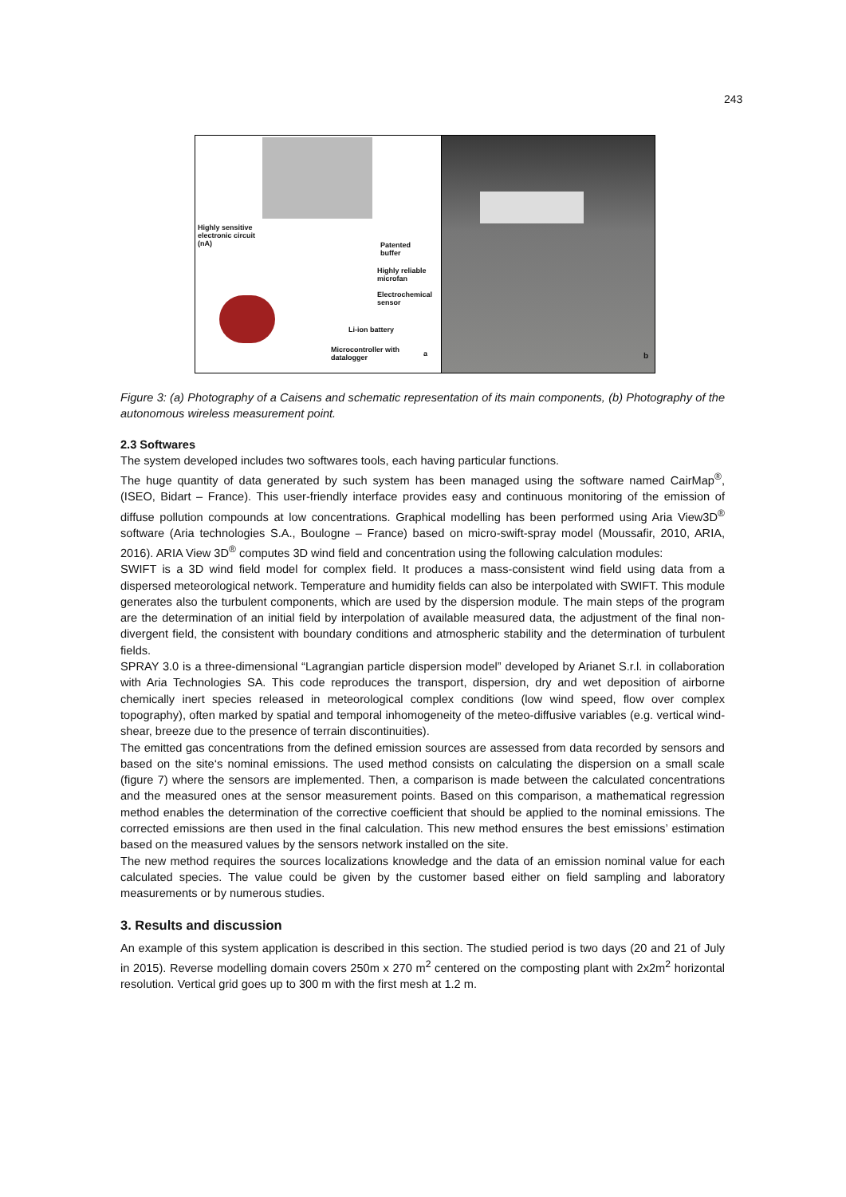243
Highly sensitive
electronic circuit
(nA)
Patented
buffer
Highly reliable
microfan
Electrochemical
sensor
Li-ion battery
Microcontroller with
datalogger
a
b
Figure 3: (a) Photography of a Caisens and schematic representation of its main components, (b) Photography of the autonomous wireless measurement point.
2.3 Softwares
The system developed includes two softwares tools, each having particular functions.
The huge quantity of data generated by such system has been managed using the software named CairMap<sup>®</sup>, (ISEO, Bidart – France). This user-friendly interface provides easy and continuous monitoring of the emission of diffuse pollution compounds at low concentrations. Graphical modelling has been performed using Aria View3D<sup>®</sup> software (Aria technologies S.A., Boulogne – France) based on micro-swift-spray model (Moussafir, 2010, ARIA, 2016). ARIA View 3D<sup>®</sup> computes 3D wind field and concentration using the following calculation modules:
SWIFT is a 3D wind field model for complex field. It produces a mass-consistent wind field using data from a dispersed meteorological network. Temperature and humidity fields can also be interpolated with SWIFT. This module generates also the turbulent components, which are used by the dispersion module. The main steps of the program are the determination of an initial field by interpolation of available measured data, the adjustment of the final non-divergent field, the consistent with boundary conditions and atmospheric stability and the determination of turbulent fields.
SPRAY 3.0 is a three-dimensional “Lagrangian particle dispersion model” developed by Arianet S.r.l. in collaboration with Aria Technologies SA. This code reproduces the transport, dispersion, dry and wet deposition of airborne chemically inert species released in meteorological complex conditions (low wind speed, flow over complex topography), often marked by spatial and temporal inhomogeneity of the meteo-diffusive variables (e.g. vertical wind-shear, breeze due to the presence of terrain discontinuities).
The emitted gas concentrations from the defined emission sources are assessed from data recorded by sensors and based on the site‘s nominal emissions. The used method consists on calculating the dispersion on a small scale (figure 7) where the sensors are implemented. Then, a comparison is made between the calculated concentrations and the measured ones at the sensor measurement points. Based on this comparison, a mathematical regression method enables the determination of the corrective coefficient that should be applied to the nominal emissions. The corrected emissions are then used in the final calculation. This new method ensures the best emissions’ estimation based on the measured values by the sensors network installed on the site.
The new method requires the sources localizations knowledge and the data of an emission nominal value for each calculated species. The value could be given by the customer based either on field sampling and laboratory measurements or by numerous studies.
3. Results and discussion
An example of this system application is described in this section. The studied period is two days (20 and 21 of July in 2015). Reverse modelling domain covers 250m x 270 m<sup>2</sup> centered on the composting plant with 2x2m<sup>2</sup> horizontal resolution. Vertical grid goes up to 300 m with the first mesh at 1.2 m.